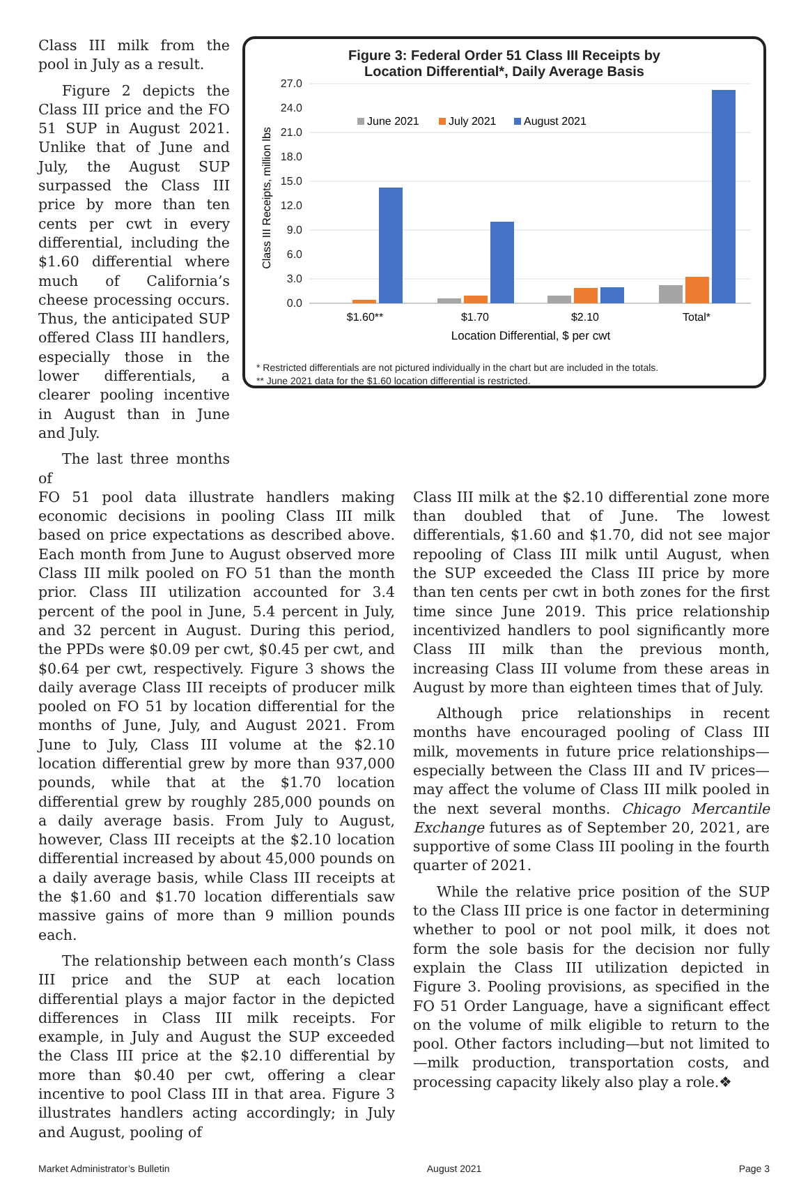Class III milk from the pool in July as a result.
Figure 2 depicts the Class III price and the FO 51 SUP in August 2021. Unlike that of June and July, the August SUP surpassed the Class III price by more than ten cents per cwt in every differential, including the $1.60 differential where much of California’s cheese processing occurs. Thus, the anticipated SUP offered Class III handlers, especially those in the lower differentials, a clearer pooling incentive in August than in June and July.
The last three months of
Figure 3: Federal Order 51 Class III Receipts by
Location Differential*, Daily Average Basis
Class III Receipts, million lbs
27.0
24.0
21.0
18.0
15.0
12.0
9.0
6.0
3.0
0.0
June 2021
July 2021
August 2021
$1.60**
$1.70
$2.10
Total*
Location Differential, $ per cwt
* Restricted differentials are not pictured individually in the chart but are included in the totals.
** June 2021 data for the $1.60 location differential is restricted.
FO 51 pool data illustrate handlers making economic decisions in pooling Class III milk based on price expectations as described above. Each month from June to August observed more Class III milk pooled on FO 51 than the month prior. Class III utilization accounted for 3.4 percent of the pool in June, 5.4 percent in July, and 32 percent in August. During this period, the PPDs were $0.09 per cwt, $0.45 per cwt, and $0.64 per cwt, respectively. Figure 3 shows the daily average Class III receipts of producer milk pooled on FO 51 by location differential for the months of June, July, and August 2021. From June to July, Class III volume at the $2.10 location differential grew by more than 937,000 pounds, while that at the $1.70 location differential grew by roughly 285,000 pounds on a daily average basis. From July to August, however, Class III receipts at the $2.10 location differential increased by about 45,000 pounds on a daily average basis, while Class III receipts at the $1.60 and $1.70 location differentials saw massive gains of more than 9 million pounds each.
The relationship between each month’s Class III price and the SUP at each location differential plays a major factor in the depicted differences in Class III milk receipts. For example, in July and August the SUP exceeded the Class III price at the $2.10 differential by more than $0.40 per cwt, offering a clear incentive to pool Class III in that area. Figure 3 illustrates handlers acting accordingly; in July and August, pooling of
Class III milk at the $2.10 differential zone more than doubled that of June. The lowest differentials, $1.60 and $1.70, did not see major repooling of Class III milk until August, when the SUP exceeded the Class III price by more than ten cents per cwt in both zones for the first time since June 2019. This price relationship incentivized handlers to pool significantly more Class III milk than the previous month, increasing Class III volume from these areas in August by more than eighteen times that of July.
Although price relationships in recent months have encouraged pooling of Class III milk, movements in future price relationships—especially between the Class III and IV prices—may affect the volume of Class III milk pooled in the next several months. Chicago Mercantile Exchange futures as of September 20, 2021, are supportive of some Class III pooling in the fourth quarter of 2021.
While the relative price position of the SUP to the Class III price is one factor in determining whether to pool or not pool milk, it does not form the sole basis for the decision nor fully explain the Class III utilization depicted in Figure 3. Pooling provisions, as specified in the FO 51 Order Language, have a significant effect on the volume of milk eligible to return to the pool. Other factors including—but not limited to—milk production, transportation costs, and processing capacity likely also play a role.❖
Market Administrator’s Bulletin August 2021 Page 3